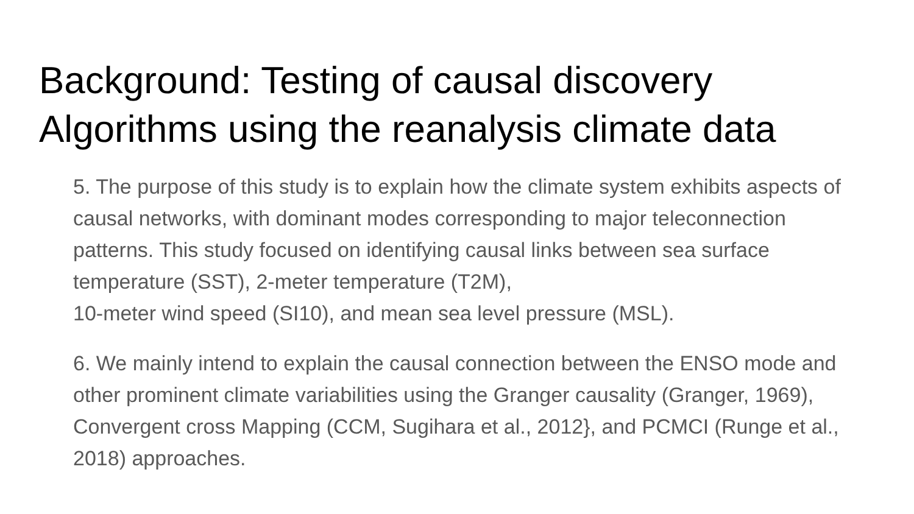Background: Testing of causal discovery
Algorithms using the reanalysis climate data
5. The purpose of this study is to explain how the climate system exhibits aspects of causal networks, with dominant modes corresponding to major teleconnection patterns. This study focused on identifying causal links between sea surface temperature (SST), 2-meter temperature (T2M),
10-meter wind speed (SI10), and mean sea level pressure (MSL).
6. We mainly intend to explain the causal connection between the ENSO mode and other prominent climate variabilities using the Granger causality (Granger, 1969), Convergent cross Mapping (CCM, Sugihara et al., 2012}, and PCMCI (Runge et al., 2018) approaches.